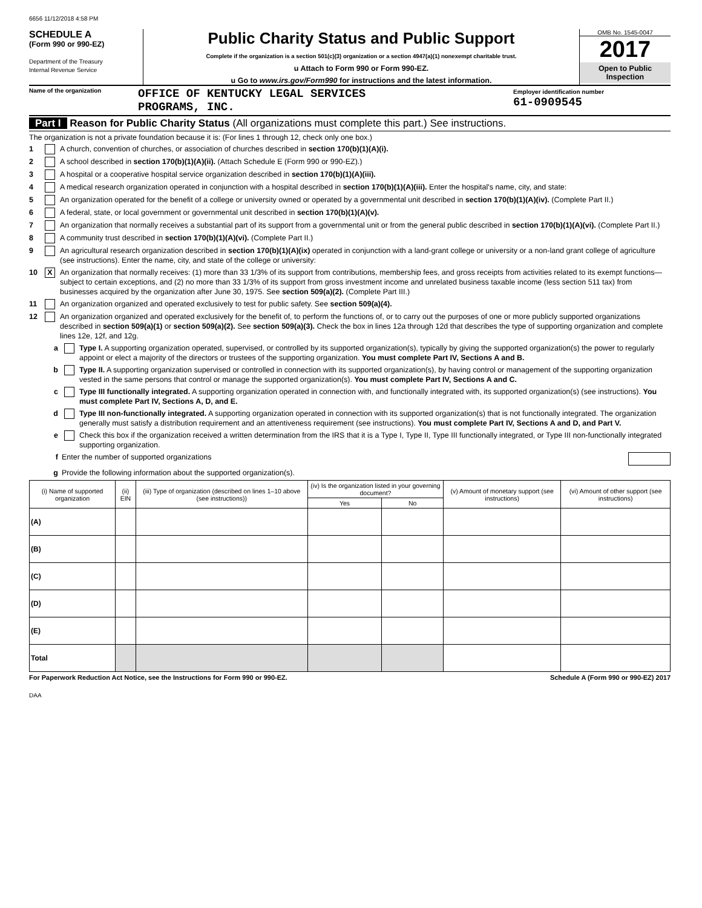6656 11/12/2018 4:58 PM
SCHEDULE A
(Form 990 or 990-EZ)
Department of the Treasury
Internal Revenue Service
Public Charity Status and Public Support
Complete if the organization is a section 501(c)(3) organization or a section 4947(a)(1) nonexempt charitable trust.
u Attach to Form 990 or Form 990-EZ.
u Go to www.irs.gov/Form990 for instructions and the latest information.
OMB No. 1545-0047
2017
Open to Public
Inspection
Name of the organization
OFFICE OF KENTUCKY LEGAL SERVICES
PROGRAMS, INC.
Employer identification number
61-0909545
Part I Reason for Public Charity Status (All organizations must complete this part.) See instructions.
The organization is not a private foundation because it is: (For lines 1 through 12, check only one box.)
1 A church, convention of churches, or association of churches described in section 170(b)(1)(A)(i).
2 A school described in section 170(b)(1)(A)(ii). (Attach Schedule E (Form 990 or 990-EZ).)
3 A hospital or a cooperative hospital service organization described in section 170(b)(1)(A)(iii).
4 A medical research organization operated in conjunction with a hospital described in section 170(b)(1)(A)(iii). Enter the hospital's name, city, and state:
5 An organization operated for the benefit of a college or university owned or operated by a governmental unit described in section 170(b)(1)(A)(iv). (Complete Part II.)
6 A federal, state, or local government or governmental unit described in section 170(b)(1)(A)(v).
7 An organization that normally receives a substantial part of its support from a governmental unit or from the general public described in section 170(b)(1)(A)(vi). (Complete Part II.)
8 A community trust described in section 170(b)(1)(A)(vi). (Complete Part II.)
9 An agricultural research organization described in section 170(b)(1)(A)(ix) operated in conjunction with a land-grant college or university or a non-land grant college of agriculture (see instructions). Enter the name, city, and state of the college or university:
10 X An organization that normally receives: (1) more than 33 1/3% of its support from contributions, membership fees, and gross receipts from activities related to its exempt functions—subject to certain exceptions, and (2) no more than 33 1/3% of its support from gross investment income and unrelated business taxable income (less section 511 tax) from businesses acquired by the organization after June 30, 1975. See section 509(a)(2). (Complete Part III.)
11 An organization organized and operated exclusively to test for public safety. See section 509(a)(4).
12 An organization organized and operated exclusively for the benefit of, to perform the functions of, or to carry out the purposes of one or more publicly supported organizations described in section 509(a)(1) or section 509(a)(2). See section 509(a)(3). Check the box in lines 12a through 12d that describes the type of supporting organization and complete lines 12e, 12f, and 12g.
a Type I. A supporting organization operated, supervised, or controlled by its supported organization(s), typically by giving the supported organization(s) the power to regularly appoint or elect a majority of the directors or trustees of the supporting organization. You must complete Part IV, Sections A and B.
b Type II. A supporting organization supervised or controlled in connection with its supported organization(s), by having control or management of the supporting organization vested in the same persons that control or manage the supported organization(s). You must complete Part IV, Sections A and C.
c Type III functionally integrated. A supporting organization operated in connection with, and functionally integrated with, its supported organization(s) (see instructions). You must complete Part IV, Sections A, D, and E.
d Type III non-functionally integrated. A supporting organization operated in connection with its supported organization(s) that is not functionally integrated. The organization generally must satisfy a distribution requirement and an attentiveness requirement (see instructions). You must complete Part IV, Sections A and D, and Part V.
e Check this box if the organization received a written determination from the IRS that it is a Type I, Type II, Type III functionally integrated, or Type III non-functionally integrated supporting organization.
f Enter the number of supported organizations
g Provide the following information about the supported organization(s).
| (i) Name of supported organization | (ii) EIN | (iii) Type of organization (described on lines 1–10 above (see instructions)) | (iv) Is the organization listed in your governing document? | | (v) Amount of monetary support (see instructions) | (vi) Amount of other support (see instructions) |
| --- | --- | --- | --- | --- | --- | --- |
| | | | Yes | No | | |
| (A) | | | | | | |
| (B) | | | | | | |
| (C) | | | | | | |
| (D) | | | | | | |
| (E) | | | | | | |
| Total | | | | | | |
For Paperwork Reduction Act Notice, see the Instructions for Form 990 or 990-EZ. Schedule A (Form 990 or 990-EZ) 2017
DAA